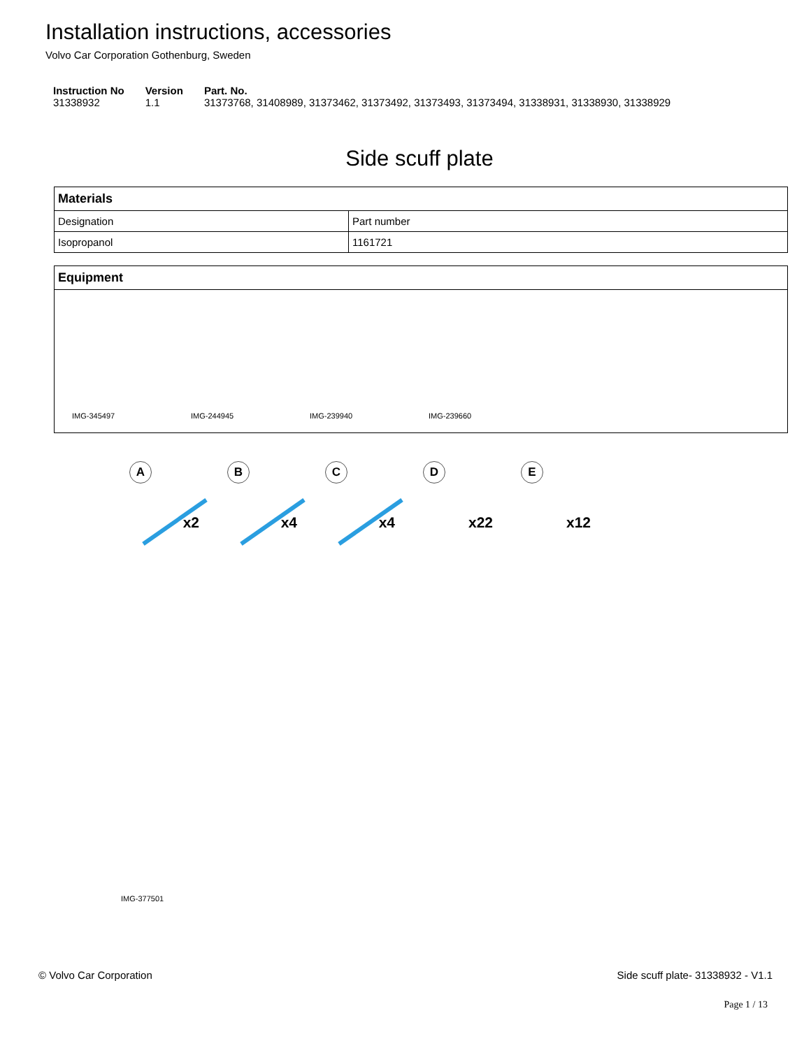Installation instructions, accessories
Volvo Car Corporation Gothenburg, Sweden
| Instruction No 31338932 | Version 1.1 | Part. No. 31373768, 31408989, 31373462, 31373492, 31373493, 31373494, 31338931, 31338930, 31338929 |
Side scuff plate
| Materials | |
| --- | --- |
| Designation | Part number |
| Isopropanol | 1161721 |
| Equipment |
| --- |
| IMG-345497 IMG-244945 IMG-239940 IMG-239660 |
A
x2
B
x4
C
x4
D
x22
E
x12
IMG-377501
© Volvo Car Corporation Side scuff plate- 31338932 - V1.1
Page 1 / 13